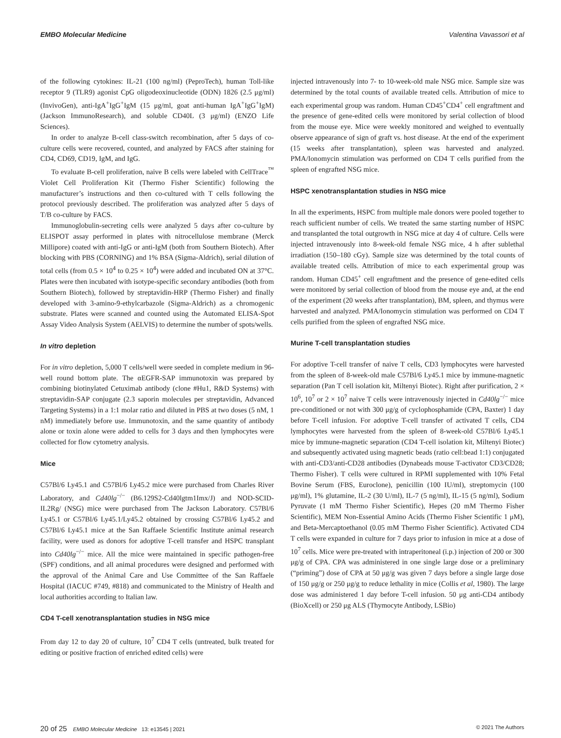EMBO Molecular Medicine Valentina Vavassori et al
of the following cytokines: IL-21 (100 ng/ml) (PeproTech), human Toll-like receptor 9 (TLR9) agonist CpG oligodeoxinucleotide (ODN) 1826 (2.5 μg/ml) (InvivoGen), anti-IgA<sup>+</sup>IgG<sup>+</sup>IgM (15 μg/ml, goat anti-human IgA<sup>+</sup>IgG<sup>+</sup>IgM) (Jackson ImmunoResearch), and soluble CD40L (3 μg/ml) (ENZO Life Sciences).
In order to analyze B-cell class-switch recombination, after 5 days of co-culture cells were recovered, counted, and analyzed by FACS after staining for CD4, CD69, CD19, IgM, and IgG.
To evaluate B-cell proliferation, naive B cells were labeled with CellTrace<sup>™</sup> Violet Cell Proliferation Kit (Thermo Fisher Scientific) following the manufacturer’s instructions and then co-cultured with T cells following the protocol previously described. The proliferation was analyzed after 5 days of T/B co-culture by FACS.
Immunoglobulin-secreting cells were analyzed 5 days after co-culture by ELISPOT assay performed in plates with nitrocellulose membrane (Merck Millipore) coated with anti-IgG or anti-IgM (both from Southern Biotech). After blocking with PBS (CORNING) and 1% BSA (Sigma-Aldrich), serial dilution of total cells (from 0.5 × 10<sup>4</sup> to 0.25 × 10<sup>4</sup>) were added and incubated ON at 37°C. Plates were then incubated with isotype-specific secondary antibodies (both from Southern Biotech), followed by streptavidin-HRP (Thermo Fisher) and finally developed with 3-amino-9-ethylcarbazole (Sigma-Aldrich) as a chromogenic substrate. Plates were scanned and counted using the Automated ELISA-Spot Assay Video Analysis System (AELVIS) to determine the number of spots/wells.
In vitro depletion
For in vitro depletion, 5,000 T cells/well were seeded in complete medium in 96-well round bottom plate. The αEGFR-SAP immunotoxin was prepared by combining biotinylated Cetuximab antibody (clone #Hu1, R&D Systems) with streptavidin-SAP conjugate (2.3 saporin molecules per streptavidin, Advanced Targeting Systems) in a 1:1 molar ratio and diluted in PBS at two doses (5 nM, 1 nM) immediately before use. Immunotoxin, and the same quantity of antibody alone or toxin alone were added to cells for 3 days and then lymphocytes were collected for flow cytometry analysis.
Mice
C57Bl/6 Ly45.1 and C57Bl/6 Ly45.2 mice were purchased from Charles River Laboratory, and Cd40lg<sup>−/−</sup> (B6.129S2-Cd40lgtm1Imx/J) and NOD-SCID-IL2Rg/ (NSG) mice were purchased from The Jackson Laboratory. C57Bl/6 Ly45.1 or C57Bl/6 Ly45.1/Ly45.2 obtained by crossing C57Bl/6 Ly45.2 and C57Bl/6 Ly45.1 mice at the San Raffaele Scientific Institute animal research facility, were used as donors for adoptive T-cell transfer and HSPC transplant into Cd40lg<sup>−/−</sup> mice. All the mice were maintained in specific pathogen-free (SPF) conditions, and all animal procedures were designed and performed with the approval of the Animal Care and Use Committee of the San Raffaele Hospital (IACUC #749, #818) and communicated to the Ministry of Health and local authorities according to Italian law.
CD4 T-cell xenotransplantation studies in NSG mice
From day 12 to day 20 of culture, 10<sup>7</sup> CD4 T cells (untreated, bulk treated for editing or positive fraction of enriched edited cells) were
injected intravenously into 7- to 10-week-old male NSG mice. Sample size was determined by the total counts of available treated cells. Attribution of mice to each experimental group was random. Human CD45<sup>+</sup>CD4<sup>+</sup> cell engraftment and the presence of gene-edited cells were monitored by serial collection of blood from the mouse eye. Mice were weekly monitored and weighed to eventually observe appearance of sign of graft vs. host disease. At the end of the experiment (15 weeks after transplantation), spleen was harvested and analyzed. PMA/Ionomycin stimulation was performed on CD4 T cells purified from the spleen of engrafted NSG mice.
HSPC xenotransplantation studies in NSG mice
In all the experiments, HSPC from multiple male donors were pooled together to reach sufficient number of cells. We treated the same starting number of HSPC and transplanted the total outgrowth in NSG mice at day 4 of culture. Cells were injected intravenously into 8-week-old female NSG mice, 4 h after sublethal irradiation (150–180 cGy). Sample size was determined by the total counts of available treated cells. Attribution of mice to each experimental group was random. Human CD45<sup>+</sup> cell engraftment and the presence of gene-edited cells were monitored by serial collection of blood from the mouse eye and, at the end of the experiment (20 weeks after transplantation), BM, spleen, and thymus were harvested and analyzed. PMA/Ionomycin stimulation was performed on CD4 T cells purified from the spleen of engrafted NSG mice.
Murine T-cell transplantation studies
For adoptive T-cell transfer of naive T cells, CD3 lymphocytes were harvested from the spleen of 8-week-old male C57Bl/6 Ly45.1 mice by immune-magnetic separation (Pan T cell isolation kit, Miltenyi Biotec). Right after purification, 2 × 10<sup>6</sup>, 10<sup>7</sup> or 2 × 10<sup>7</sup> naive T cells were intravenously injected in Cd40lg<sup>−/−</sup> mice pre-conditioned or not with 300 μg/g of cyclophosphamide (CPA, Baxter) 1 day before T-cell infusion. For adoptive T-cell transfer of activated T cells, CD4 lymphocytes were harvested from the spleen of 8-week-old C57Bl/6 Ly45.1 mice by immune-magnetic separation (CD4 T-cell isolation kit, Miltenyi Biotec) and subsequently activated using magnetic beads (ratio cell:bead 1:1) conjugated with anti-CD3/anti-CD28 antibodies (Dynabeads mouse T-activator CD3/CD28; Thermo Fisher). T cells were cultured in RPMI supplemented with 10% Fetal Bovine Serum (FBS, Euroclone), penicillin (100 IU/ml), streptomycin (100 μg/ml), 1% glutamine, IL-2 (30 U/ml), IL-7 (5 ng/ml), IL-15 (5 ng/ml), Sodium Pyruvate (1 mM Thermo Fisher Scientific), Hepes (20 mM Thermo Fisher Scientific), MEM Non-Essential Amino Acids (Thermo Fisher Scientific 1 μM), and Beta-Mercaptoethanol (0.05 mM Thermo Fisher Scientific). Activated CD4 T cells were expanded in culture for 7 days prior to infusion in mice at a dose of 10<sup>7</sup> cells. Mice were pre-treated with intraperitoneal (i.p.) injection of 200 or 300 μg/g of CPA. CPA was administered in one single large dose or a preliminary (“priming”) dose of CPA at 50 μg/g was given 7 days before a single large dose of 150 μg/g or 250 μg/g to reduce lethality in mice (Collis et al, 1980). The large dose was administered 1 day before T-cell infusion. 50 μg anti-CD4 antibody (BioXcell) or 250 μg ALS (Thymocyte Antibody, LSBio)
20 of 25 EMBO Molecular Medicine 13: e13545 | 2021 © 2021 The Authors